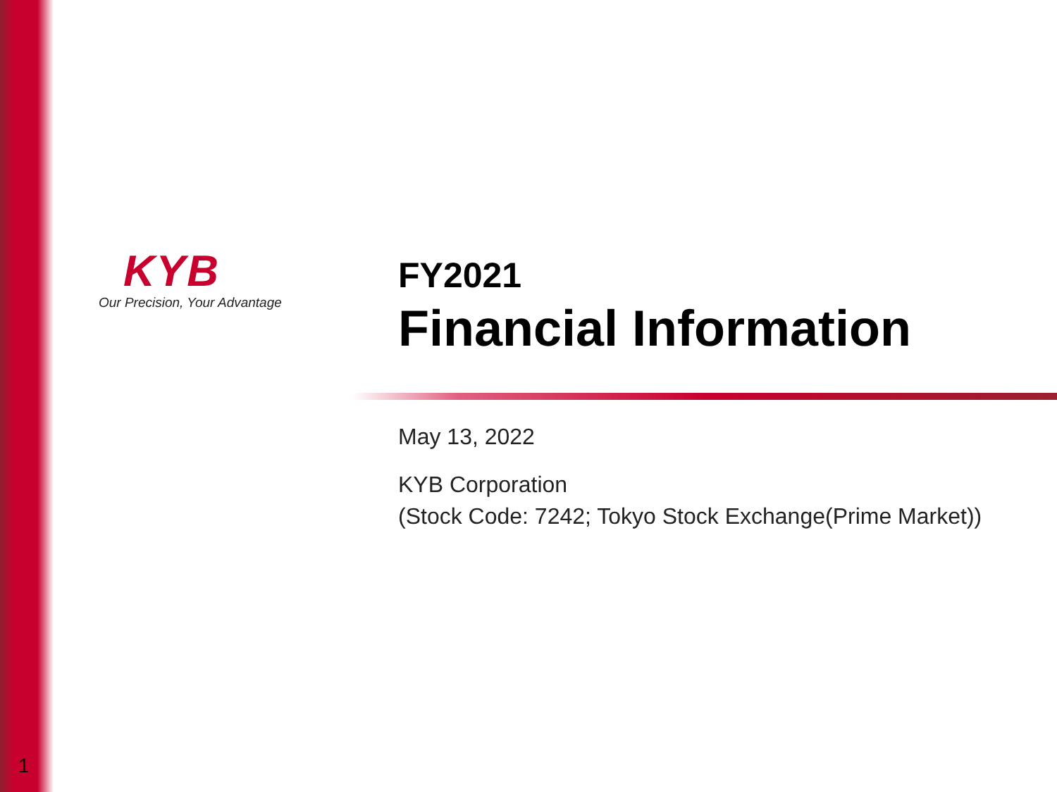KYB
Our Precision, Your Advantage
FY2021
Financial Information
May 13, 2022
KYB Corporation
(Stock Code: 7242; Tokyo Stock Exchange(Prime Market))
1